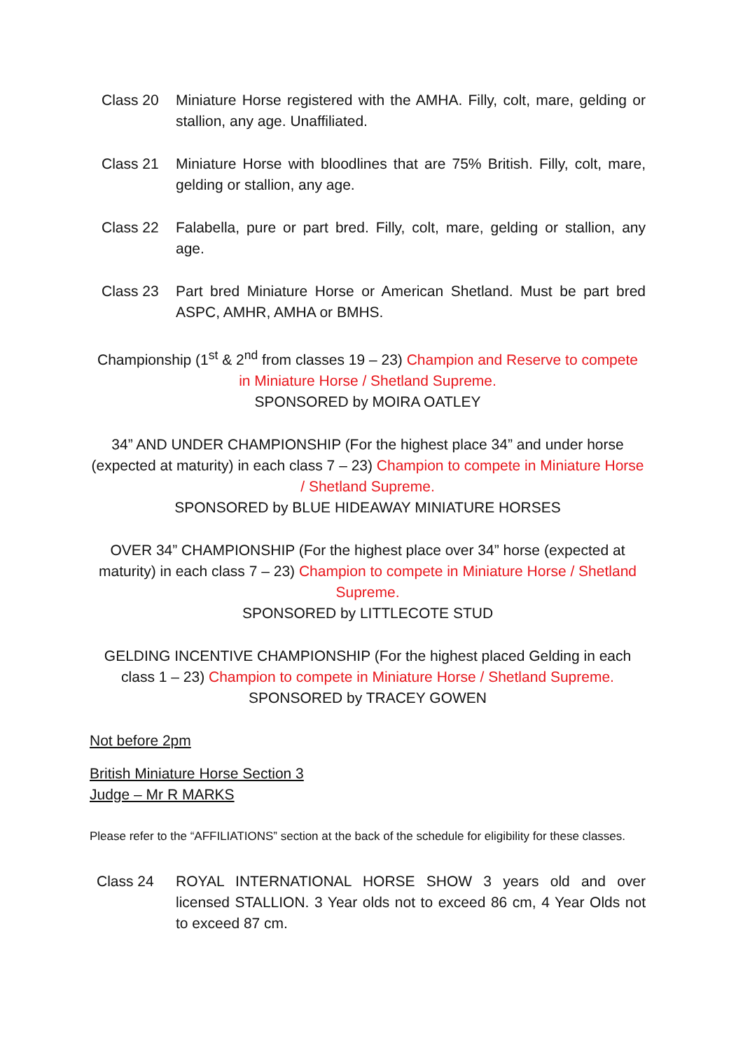Class 20 Miniature Horse registered with the AMHA. Filly, colt, mare, gelding or stallion, any age. Unaffiliated.
Class 21 Miniature Horse with bloodlines that are 75% British. Filly, colt, mare, gelding or stallion, any age.
Class 22 Falabella, pure or part bred. Filly, colt, mare, gelding or stallion, any age.
Class 23 Part bred Miniature Horse or American Shetland. Must be part bred ASPC, AMHR, AMHA or BMHS.
Championship (1<sup>st</sup> & 2<sup>nd</sup> from classes 19 – 23) Champion and Reserve to compete in Miniature Horse / Shetland Supreme.
SPONSORED by MOIRA OATLEY
34” AND UNDER CHAMPIONSHIP (For the highest place 34” and under horse (expected at maturity) in each class 7 – 23) Champion to compete in Miniature Horse / Shetland Supreme.
SPONSORED by BLUE HIDEAWAY MINIATURE HORSES
OVER 34” CHAMPIONSHIP (For the highest place over 34” horse (expected at maturity) in each class 7 – 23) Champion to compete in Miniature Horse / Shetland Supreme.
SPONSORED by LITTLECOTE STUD
GELDING INCENTIVE CHAMPIONSHIP (For the highest placed Gelding in each class 1 – 23) Champion to compete in Miniature Horse / Shetland Supreme.
SPONSORED by TRACEY GOWEN
Not before 2pm
British Miniature Horse Section 3
Judge – Mr R MARKS
Please refer to the “AFFILIATIONS” section at the back of the schedule for eligibility for these classes.
Class 24 ROYAL INTERNATIONAL HORSE SHOW 3 years old and over licensed STALLION. 3 Year olds not to exceed 86 cm, 4 Year Olds not to exceed 87 cm.